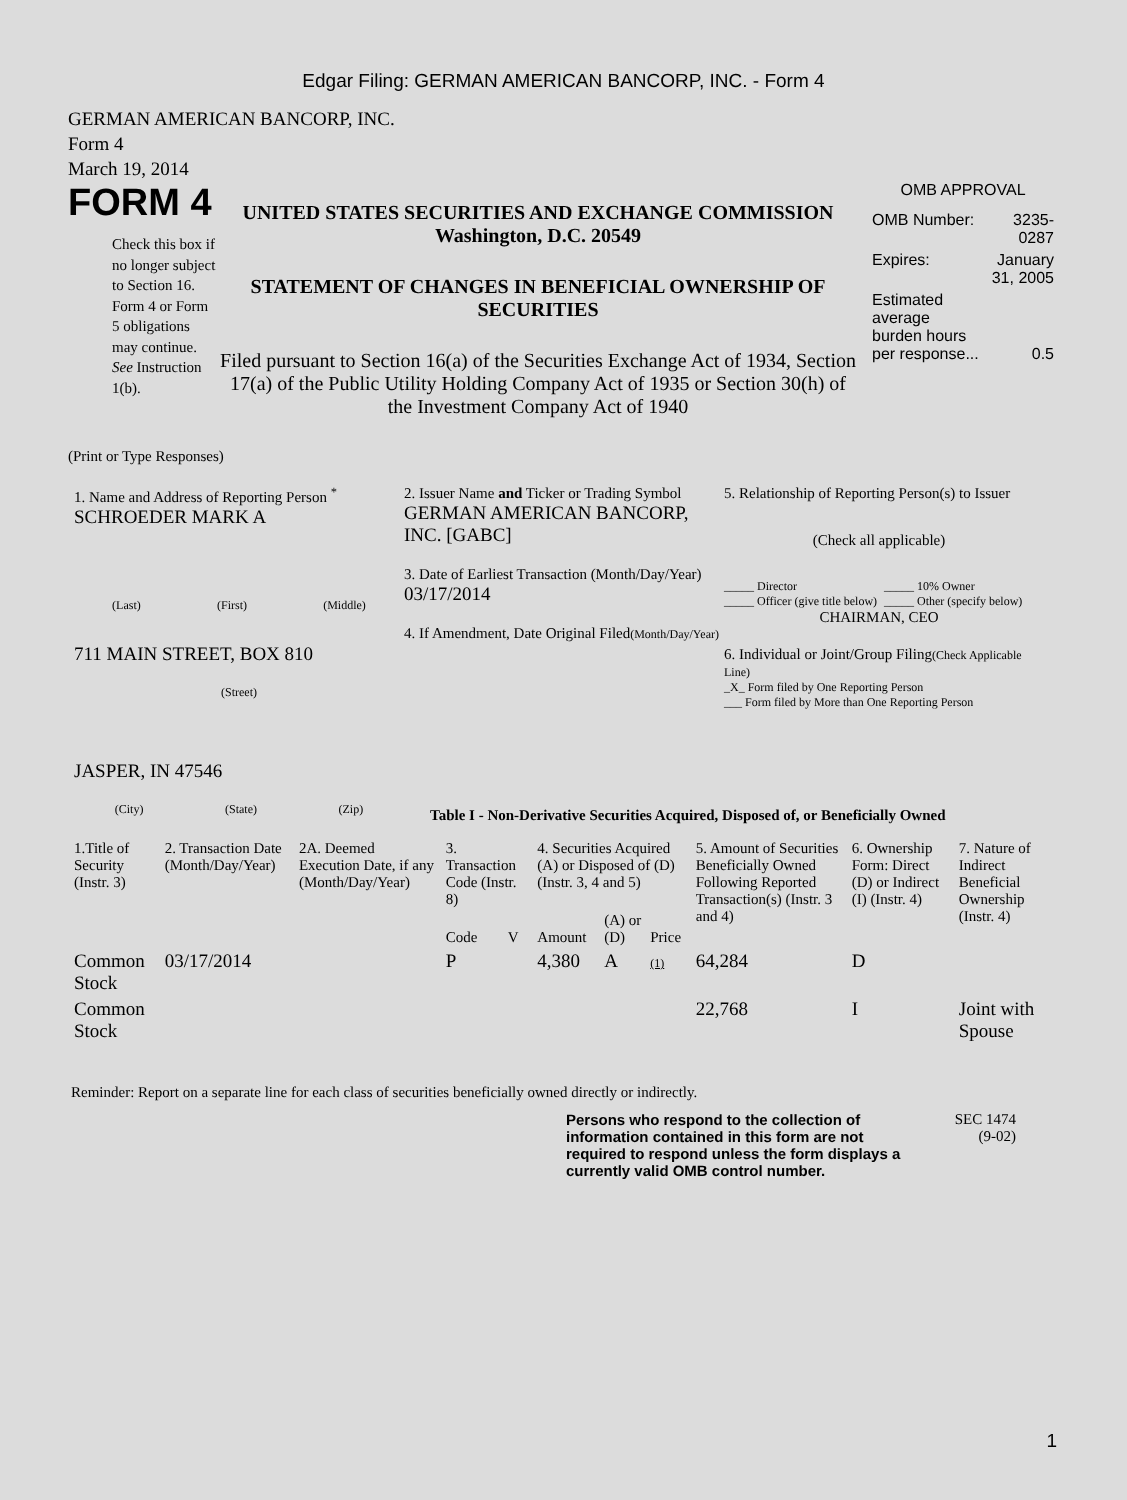Edgar Filing: GERMAN AMERICAN BANCORP, INC. - Form 4
GERMAN AMERICAN BANCORP, INC.
Form 4
March 19, 2014
FORM 4
Check this box if no longer subject to Section 16. Form 4 or Form 5 obligations may continue. See Instruction 1(b).
UNITED STATES SECURITIES AND EXCHANGE COMMISSION
Washington, D.C. 20549
STATEMENT OF CHANGES IN BENEFICIAL OWNERSHIP OF SECURITIES
Filed pursuant to Section 16(a) of the Securities Exchange Act of 1934, Section 17(a) of the Public Utility Holding Company Act of 1935 or Section 30(h) of the Investment Company Act of 1940
OMB APPROVAL
| OMB Number: | 3235-0287 |
| Expires: | January 31, 2005 |
| Estimated average burden hours per response... | 0.5 |
(Print or Type Responses)
1. Name and Address of Reporting Person <sup>*</sup>
SCHROEDER MARK A
(Last) (First) (Middle)
711 MAIN STREET, BOX 810
(Street)
JASPER, IN 47546
(City) (State) (Zip)
2. Issuer Name and Ticker or Trading Symbol
GERMAN AMERICAN BANCORP, INC. [GABC]
3. Date of Earliest Transaction (Month/Day/Year)
03/17/2014
4. If Amendment, Date Original Filed(Month/Day/Year)
5. Relationship of Reporting Person(s) to Issuer
(Check all applicable)
_____ Director
_____ Officer (give title below)
_____ 10% Owner
_____ Other (specify below)
CHAIRMAN, CEO
6. Individual or Joint/Group Filing(Check Applicable Line)
_X_ Form filed by One Reporting Person
___ Form filed by More than One Reporting Person
Table I - Non-Derivative Securities Acquired, Disposed of, or Beneficially Owned
| 1.Title of Security (Instr. 3) | 2. Transaction Date (Month/Day/Year) | 2A. Deemed Execution Date, if any (Month/Day/Year) | 3. Transaction Code (Instr. 8) | | 4. Securities Acquired (A) or Disposed of (D) (Instr. 3, 4 and 5) | | | 5. Amount of Securities Beneficially Owned Following Reported Transaction(s) (Instr. 3 and 4) | 6. Ownership Form: Direct (D) or Indirect (I) (Instr. 4) | 7. Nature of Indirect Beneficial Ownership (Instr. 4) |
| --- | --- | --- | --- | --- | --- | --- | --- | --- | --- | --- |
| | | | Code | V | Amount | (A) or (D) | Price | | | |
| Common Stock | 03/17/2014 | | P | | 4,380 | A | (1) | 64,284 | D | |
| Common Stock | | | | | | | | 22,768 | I | Joint with Spouse |
Reminder: Report on a separate line for each class of securities beneficially owned directly or indirectly.
Persons who respond to the collection of information contained in this form are not required to respond unless the form displays a currently valid OMB control number.
SEC 1474
(9-02)
1